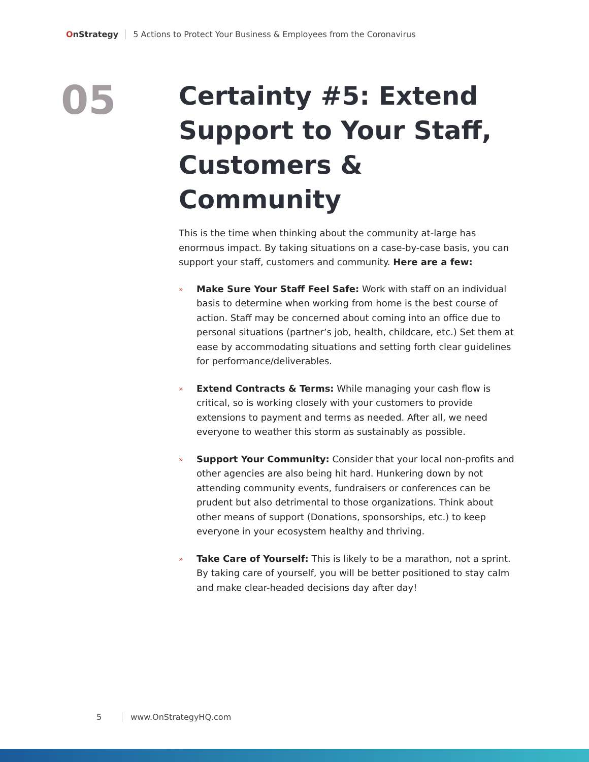OnStrategy
5 Actions to Protect Your Business & Employees from the Coronavirus
05
Certainty #5: Extend Support to Your Staff, Customers & Community
This is the time when thinking about the community at-large has enormous impact. By taking situations on a case-by-case basis, you can support your staff, customers and community. Here are a few:
»
Make Sure Your Staff Feel Safe: Work with staff on an individual basis to determine when working from home is the best course of action. Staff may be concerned about coming into an office due to personal situations (partner’s job, health, childcare, etc.) Set them at ease by accommodating situations and setting forth clear guidelines for performance/deliverables.
»
Extend Contracts & Terms: While managing your cash flow is critical, so is working closely with your customers to provide extensions to payment and terms as needed. After all, we need everyone to weather this storm as sustainably as possible.
»
Support Your Community: Consider that your local non-profits and other agencies are also being hit hard. Hunkering down by not attending community events, fundraisers or conferences can be prudent but also detrimental to those organizations. Think about other means of support (Donations, sponsorships, etc.) to keep everyone in your ecosystem healthy and thriving.
»
Take Care of Yourself: This is likely to be a marathon, not a sprint. By taking care of yourself, you will be better positioned to stay calm and make clear-headed decisions day after day!
5 www.OnStrategyHQ.com